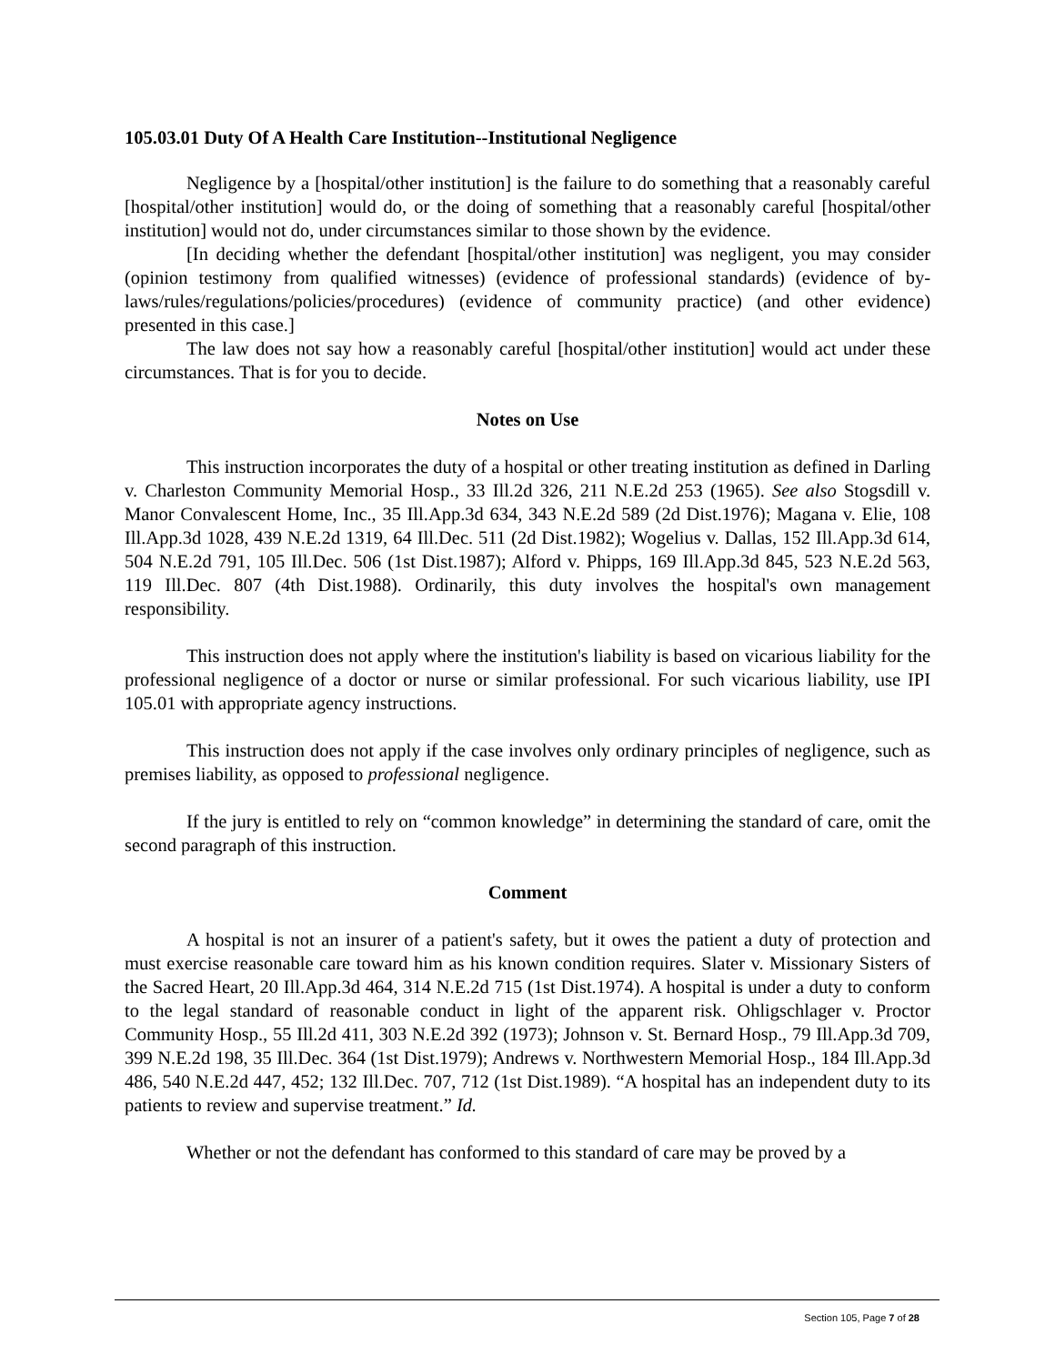105.03.01 Duty Of A Health Care Institution--Institutional Negligence
Negligence by a [hospital/other institution] is the failure to do something that a reasonably careful [hospital/other institution] would do, or the doing of something that a reasonably careful [hospital/other institution] would not do, under circumstances similar to those shown by the evidence.
[In deciding whether the defendant [hospital/other institution] was negligent, you may consider (opinion testimony from qualified witnesses) (evidence of professional standards) (evidence of by-laws/rules/regulations/policies/procedures) (evidence of community practice) (and other evidence) presented in this case.]
The law does not say how a reasonably careful [hospital/other institution] would act under these circumstances. That is for you to decide.
Notes on Use
This instruction incorporates the duty of a hospital or other treating institution as defined in Darling v. Charleston Community Memorial Hosp., 33 Ill.2d 326, 211 N.E.2d 253 (1965). See also Stogsdill v. Manor Convalescent Home, Inc., 35 Ill.App.3d 634, 343 N.E.2d 589 (2d Dist.1976); Magana v. Elie, 108 Ill.App.3d 1028, 439 N.E.2d 1319, 64 Ill.Dec. 511 (2d Dist.1982); Wogelius v. Dallas, 152 Ill.App.3d 614, 504 N.E.2d 791, 105 Ill.Dec. 506 (1st Dist.1987); Alford v. Phipps, 169 Ill.App.3d 845, 523 N.E.2d 563, 119 Ill.Dec. 807 (4th Dist.1988). Ordinarily, this duty involves the hospital's own management responsibility.
This instruction does not apply where the institution's liability is based on vicarious liability for the professional negligence of a doctor or nurse or similar professional. For such vicarious liability, use IPI 105.01 with appropriate agency instructions.
This instruction does not apply if the case involves only ordinary principles of negligence, such as premises liability, as opposed to professional negligence.
If the jury is entitled to rely on “common knowledge” in determining the standard of care, omit the second paragraph of this instruction.
Comment
A hospital is not an insurer of a patient's safety, but it owes the patient a duty of protection and must exercise reasonable care toward him as his known condition requires. Slater v. Missionary Sisters of the Sacred Heart, 20 Ill.App.3d 464, 314 N.E.2d 715 (1st Dist.1974). A hospital is under a duty to conform to the legal standard of reasonable conduct in light of the apparent risk. Ohligschlager v. Proctor Community Hosp., 55 Ill.2d 411, 303 N.E.2d 392 (1973); Johnson v. St. Bernard Hosp., 79 Ill.App.3d 709, 399 N.E.2d 198, 35 Ill.Dec. 364 (1st Dist.1979); Andrews v. Northwestern Memorial Hosp., 184 Ill.App.3d 486, 540 N.E.2d 447, 452; 132 Ill.Dec. 707, 712 (1st Dist.1989). “A hospital has an independent duty to its patients to review and supervise treatment.” Id.
Whether or not the defendant has conformed to this standard of care may be proved by a
Section 105, Page 7 of 28